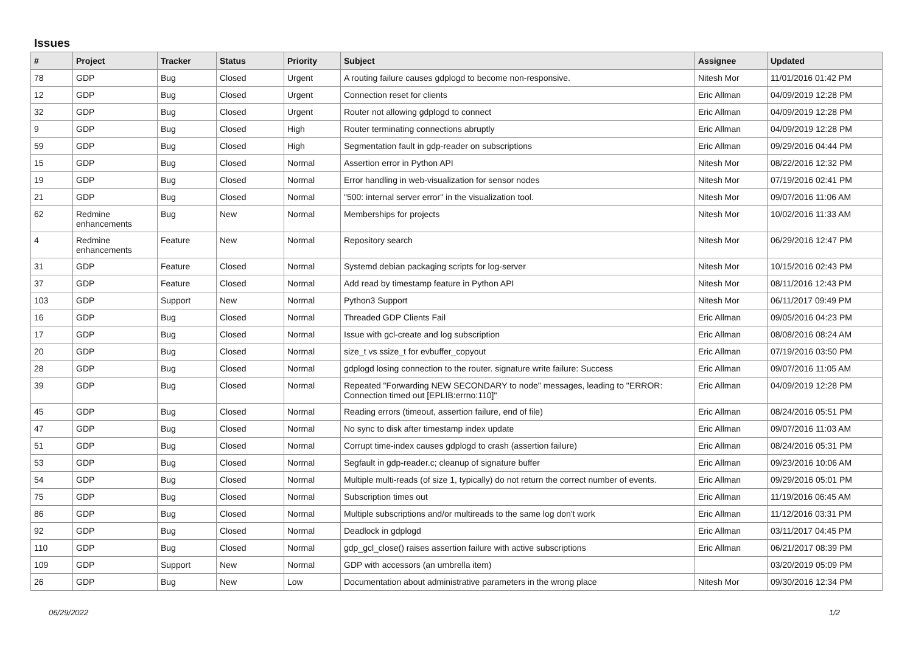Issues
| # | Project | Tracker | Status | Priority | Subject | Assignee | Updated |
| --- | --- | --- | --- | --- | --- | --- | --- |
| 78 | GDP | Bug | Closed | Urgent | A routing failure causes gdplogd to become non-responsive. | Nitesh Mor | 11/01/2016 01:42 PM |
| 12 | GDP | Bug | Closed | Urgent | Connection reset for clients | Eric Allman | 04/09/2019 12:28 PM |
| 32 | GDP | Bug | Closed | Urgent | Router not allowing gdplogd to connect | Eric Allman | 04/09/2019 12:28 PM |
| 9 | GDP | Bug | Closed | High | Router terminating connections abruptly | Eric Allman | 04/09/2019 12:28 PM |
| 59 | GDP | Bug | Closed | High | Segmentation fault in gdp-reader on subscriptions | Eric Allman | 09/29/2016 04:44 PM |
| 15 | GDP | Bug | Closed | Normal | Assertion error in Python API | Nitesh Mor | 08/22/2016 12:32 PM |
| 19 | GDP | Bug | Closed | Normal | Error handling in web-visualization for sensor nodes | Nitesh Mor | 07/19/2016 02:41 PM |
| 21 | GDP | Bug | Closed | Normal | "500: internal server error" in the visualization tool. | Nitesh Mor | 09/07/2016 11:06 AM |
| 62 | Redmine enhancements | Bug | New | Normal | Memberships for projects | Nitesh Mor | 10/02/2016 11:33 AM |
| 4 | Redmine enhancements | Feature | New | Normal | Repository search | Nitesh Mor | 06/29/2016 12:47 PM |
| 31 | GDP | Feature | Closed | Normal | Systemd debian packaging scripts for log-server | Nitesh Mor | 10/15/2016 02:43 PM |
| 37 | GDP | Feature | Closed | Normal | Add read by timestamp feature in Python API | Nitesh Mor | 08/11/2016 12:43 PM |
| 103 | GDP | Support | New | Normal | Python3 Support | Nitesh Mor | 06/11/2017 09:49 PM |
| 16 | GDP | Bug | Closed | Normal | Threaded GDP Clients Fail | Eric Allman | 09/05/2016 04:23 PM |
| 17 | GDP | Bug | Closed | Normal | Issue with gcl-create and log subscription | Eric Allman | 08/08/2016 08:24 AM |
| 20 | GDP | Bug | Closed | Normal | size_t vs ssize_t for evbuffer_copyout | Eric Allman | 07/19/2016 03:50 PM |
| 28 | GDP | Bug | Closed | Normal | gdplogd losing connection to the router. signature write failure: Success | Eric Allman | 09/07/2016 11:05 AM |
| 39 | GDP | Bug | Closed | Normal | Repeated "Forwarding NEW SECONDARY to node" messages, leading to "ERROR: Connection timed out [EPLIB:errno:110]" | Eric Allman | 04/09/2019 12:28 PM |
| 45 | GDP | Bug | Closed | Normal | Reading errors (timeout, assertion failure, end of file) | Eric Allman | 08/24/2016 05:51 PM |
| 47 | GDP | Bug | Closed | Normal | No sync to disk after timestamp index update | Eric Allman | 09/07/2016 11:03 AM |
| 51 | GDP | Bug | Closed | Normal | Corrupt time-index causes gdplogd to crash (assertion failure) | Eric Allman | 08/24/2016 05:31 PM |
| 53 | GDP | Bug | Closed | Normal | Segfault in gdp-reader.c; cleanup of signature buffer | Eric Allman | 09/23/2016 10:06 AM |
| 54 | GDP | Bug | Closed | Normal | Multiple multi-reads (of size 1, typically) do not return the correct number of events. | Eric Allman | 09/29/2016 05:01 PM |
| 75 | GDP | Bug | Closed | Normal | Subscription times out | Eric Allman | 11/19/2016 06:45 AM |
| 86 | GDP | Bug | Closed | Normal | Multiple subscriptions and/or multireads to the same log don't work | Eric Allman | 11/12/2016 03:31 PM |
| 92 | GDP | Bug | Closed | Normal | Deadlock in gdplogd | Eric Allman | 03/11/2017 04:45 PM |
| 110 | GDP | Bug | Closed | Normal | gdp_gcl_close() raises assertion failure with active subscriptions | Eric Allman | 06/21/2017 08:39 PM |
| 109 | GDP | Support | New | Normal | GDP with accessors (an umbrella item) | | 03/20/2019 05:09 PM |
| 26 | GDP | Bug | New | Low | Documentation about administrative parameters in the wrong place | Nitesh Mor | 09/30/2016 12:34 PM |
06/29/2022 1/2